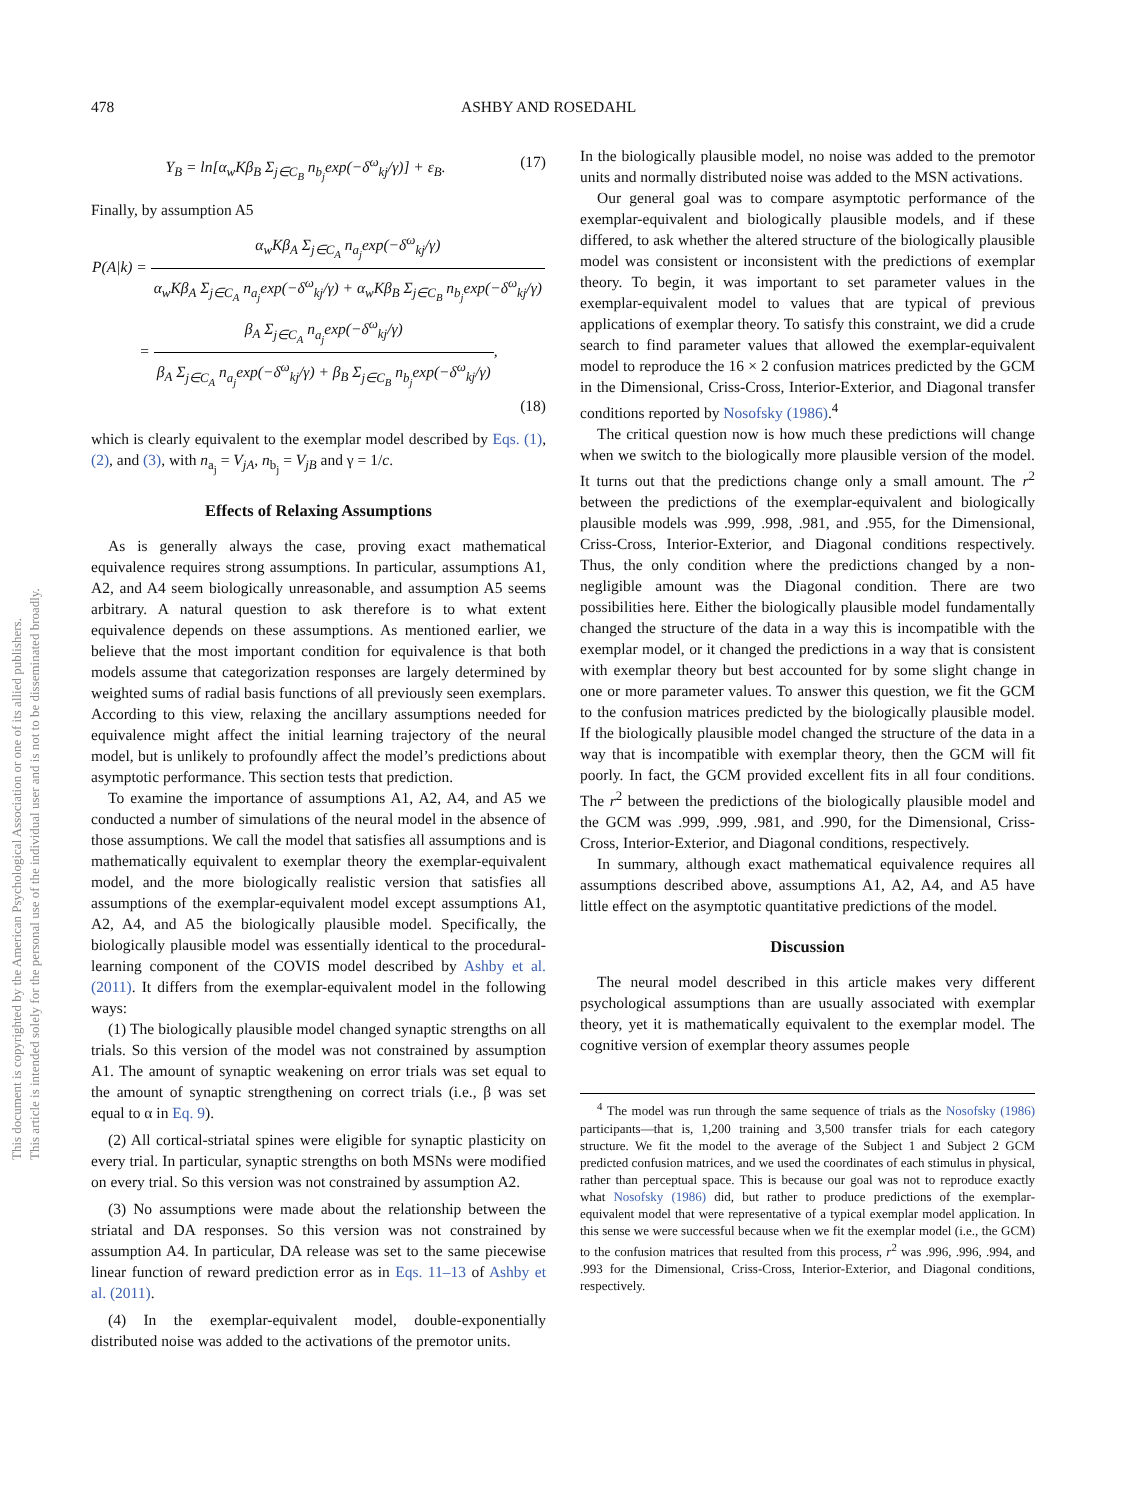This document is copyrighted by the American Psychological Association or one of its allied publishers.
This article is intended solely for the personal use of the individual user and is not to be disseminated broadly.
478 ASHBY AND ROSEDAHL
Y<sub>B</sub> = ln[α<sub>w</sub>Kβ<sub>B</sub> Σ<sub>j∈C<sub>B</sub></sub> n<sub>b<sub>j</sub></sub>exp(−δ<sup>ω</sup><sub>kj</sub>/γ)] + ε<sub>B</sub>. (17)
Finally, by assumption A5
P(A|k) = α<sub>w</sub>Kβ<sub>A</sub> Σ<sub>j∈C<sub>A</sub></sub> n<sub>a<sub>j</sub></sub>exp(−δ<sup>ω</sup><sub>kj</sub>/γ) α<sub>w</sub>Kβ<sub>A</sub> Σ<sub>j∈C<sub>A</sub></sub> n<sub>a<sub>j</sub></sub>exp(−δ<sup>ω</sup><sub>kj</sub>/γ) + α<sub>w</sub>Kβ<sub>B</sub> Σ<sub>j∈C<sub>B</sub></sub> n<sub>b<sub>j</sub></sub>exp(−δ<sup>ω</sup><sub>kj</sub>/γ)
= β<sub>A</sub> Σ<sub>j∈C<sub>A</sub></sub> n<sub>a<sub>j</sub></sub>exp(−δ<sup>ω</sup><sub>kj</sub>/γ) β<sub>A</sub> Σ<sub>j∈C<sub>A</sub></sub> n<sub>a<sub>j</sub></sub>exp(−δ<sup>ω</sup><sub>kj</sub>/γ) + β<sub>B</sub> Σ<sub>j∈C<sub>B</sub></sub> n<sub>b<sub>j</sub></sub>exp(−δ<sup>ω</sup><sub>kj</sub>/γ),
(18)
which is clearly equivalent to the exemplar model described by Eqs. (1), (2), and (3), with n<sub>a<sub>j</sub></sub> = V<sub>jA</sub>, n<sub>b<sub>j</sub></sub> = V<sub>jB</sub> and γ = 1/c.
Effects of Relaxing Assumptions
As is generally always the case, proving exact mathematical equivalence requires strong assumptions. In particular, assumptions A1, A2, and A4 seem biologically unreasonable, and assumption A5 seems arbitrary. A natural question to ask therefore is to what extent equivalence depends on these assumptions. As mentioned earlier, we believe that the most important condition for equivalence is that both models assume that categorization responses are largely determined by weighted sums of radial basis functions of all previously seen exemplars. According to this view, relaxing the ancillary assumptions needed for equivalence might affect the initial learning trajectory of the neural model, but is unlikely to profoundly affect the model’s predictions about asymptotic performance. This section tests that prediction.
To examine the importance of assumptions A1, A2, A4, and A5 we conducted a number of simulations of the neural model in the absence of those assumptions. We call the model that satisfies all assumptions and is mathematically equivalent to exemplar theory the exemplar-equivalent model, and the more biologically realistic version that satisfies all assumptions of the exemplar-equivalent model except assumptions A1, A2, A4, and A5 the biologically plausible model. Specifically, the biologically plausible model was essentially identical to the procedural-learning component of the COVIS model described by Ashby et al. (2011). It differs from the exemplar-equivalent model in the following ways:
(1) The biologically plausible model changed synaptic strengths on all trials. So this version of the model was not constrained by assumption A1. The amount of synaptic weakening on error trials was set equal to the amount of synaptic strengthening on correct trials (i.e., β was set equal to α in Eq. 9).
(2) All cortical-striatal spines were eligible for synaptic plasticity on every trial. In particular, synaptic strengths on both MSNs were modified on every trial. So this version was not constrained by assumption A2.
(3) No assumptions were made about the relationship between the striatal and DA responses. So this version was not constrained by assumption A4. In particular, DA release was set to the same piecewise linear function of reward prediction error as in Eqs. 11–13 of Ashby et al. (2011).
(4) In the exemplar-equivalent model, double-exponentially distributed noise was added to the activations of the premotor units.
In the biologically plausible model, no noise was added to the premotor units and normally distributed noise was added to the MSN activations.
Our general goal was to compare asymptotic performance of the exemplar-equivalent and biologically plausible models, and if these differed, to ask whether the altered structure of the biologically plausible model was consistent or inconsistent with the predictions of exemplar theory. To begin, it was important to set parameter values in the exemplar-equivalent model to values that are typical of previous applications of exemplar theory. To satisfy this constraint, we did a crude search to find parameter values that allowed the exemplar-equivalent model to reproduce the 16 × 2 confusion matrices predicted by the GCM in the Dimensional, Criss-Cross, Interior-Exterior, and Diagonal transfer conditions reported by Nosofsky (1986).<sup>4</sup>
The critical question now is how much these predictions will change when we switch to the biologically more plausible version of the model. It turns out that the predictions change only a small amount. The r<sup>2</sup> between the predictions of the exemplar-equivalent and biologically plausible models was .999, .998, .981, and .955, for the Dimensional, Criss-Cross, Interior-Exterior, and Diagonal conditions respectively. Thus, the only condition where the predictions changed by a non-negligible amount was the Diagonal condition. There are two possibilities here. Either the biologically plausible model fundamentally changed the structure of the data in a way this is incompatible with the exemplar model, or it changed the predictions in a way that is consistent with exemplar theory but best accounted for by some slight change in one or more parameter values. To answer this question, we fit the GCM to the confusion matrices predicted by the biologically plausible model. If the biologically plausible model changed the structure of the data in a way that is incompatible with exemplar theory, then the GCM will fit poorly. In fact, the GCM provided excellent fits in all four conditions. The r<sup>2</sup> between the predictions of the biologically plausible model and the GCM was .999, .999, .981, and .990, for the Dimensional, Criss-Cross, Interior-Exterior, and Diagonal conditions, respectively.
In summary, although exact mathematical equivalence requires all assumptions described above, assumptions A1, A2, A4, and A5 have little effect on the asymptotic quantitative predictions of the model.
Discussion
The neural model described in this article makes very different psychological assumptions than are usually associated with exemplar theory, yet it is mathematically equivalent to the exemplar model. The cognitive version of exemplar theory assumes people
<sup>4</sup> The model was run through the same sequence of trials as the Nosofsky (1986) participants—that is, 1,200 training and 3,500 transfer trials for each category structure. We fit the model to the average of the Subject 1 and Subject 2 GCM predicted confusion matrices, and we used the coordinates of each stimulus in physical, rather than perceptual space. This is because our goal was not to reproduce exactly what Nosofsky (1986) did, but rather to produce predictions of the exemplar-equivalent model that were representative of a typical exemplar model application. In this sense we were successful because when we fit the exemplar model (i.e., the GCM) to the confusion matrices that resulted from this process, r<sup>2</sup> was .996, .996, .994, and .993 for the Dimensional, Criss-Cross, Interior-Exterior, and Diagonal conditions, respectively.